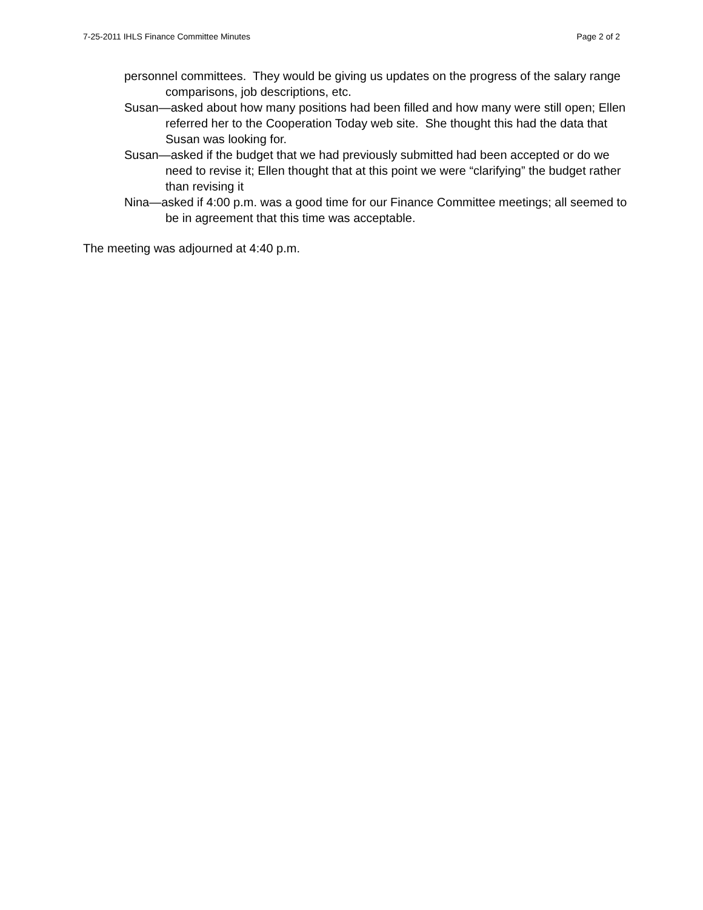7-25-2011 IHLS Finance Committee Minutes Page 2 of 2
personnel committees. They would be giving us updates on the progress of the salary range comparisons, job descriptions, etc.
Susan—asked about how many positions had been filled and how many were still open; Ellen referred her to the Cooperation Today web site. She thought this had the data that Susan was looking for.
Susan—asked if the budget that we had previously submitted had been accepted or do we need to revise it; Ellen thought that at this point we were “clarifying” the budget rather than revising it
Nina—asked if 4:00 p.m. was a good time for our Finance Committee meetings; all seemed to be in agreement that this time was acceptable.
The meeting was adjourned at 4:40 p.m.